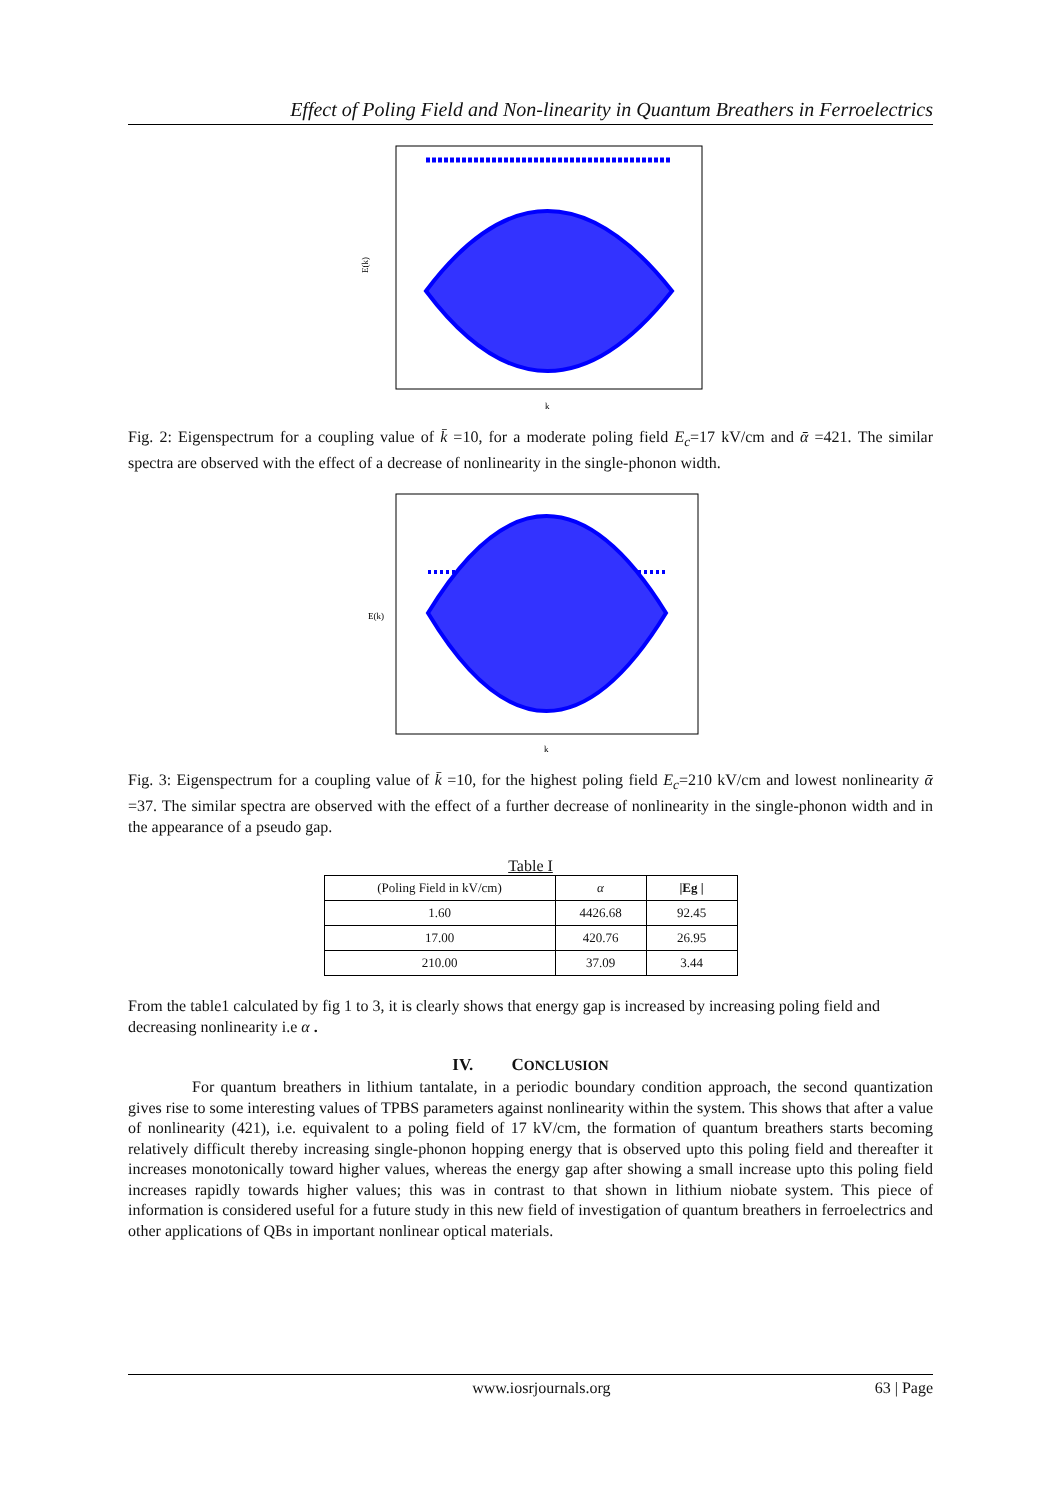Effect of Poling Field and Non-linearity in Quantum Breathers in Ferroelectrics
E(k)
k
Fig. 2: Eigenspectrum for a coupling value of k̄ =10, for a moderate poling field E<sub>c</sub>=17 kV/cm and ᾱ =421. The similar spectra are observed with the effect of a decrease of nonlinearity in the single-phonon width.
E(k)
k
Fig. 3: Eigenspectrum for a coupling value of k̄ =10, for the highest poling field E<sub>c</sub>=210 kV/cm and lowest nonlinearity ᾱ =37. The similar spectra are observed with the effect of a further decrease of nonlinearity in the single-phonon width and in the appearance of a pseudo gap.
Table I
| (Poling Field in kV/cm) | α | /Eg / |
| --- | --- | --- |
| 1.60 | 4426.68 | 92.45 |
| 17.00 | 420.76 | 26.95 |
| 210.00 | 37.09 | 3.44 |
From the table1 calculated by fig 1 to 3, it is clearly shows that energy gap is increased by increasing poling field and decreasing nonlinearity i.e α .
IV. CONCLUSION
For quantum breathers in lithium tantalate, in a periodic boundary condition approach, the second quantization gives rise to some interesting values of TPBS parameters against nonlinearity within the system. This shows that after a value of nonlinearity (421), i.e. equivalent to a poling field of 17 kV/cm, the formation of quantum breathers starts becoming relatively difficult thereby increasing single-phonon hopping energy that is observed upto this poling field and thereafter it increases monotonically toward higher values, whereas the energy gap after showing a small increase upto this poling field increases rapidly towards higher values; this was in contrast to that shown in lithium niobate system. This piece of information is considered useful for a future study in this new field of investigation of quantum breathers in ferroelectrics and other applications of QBs in important nonlinear optical materials.
www.iosrjournals.org 63 | Page